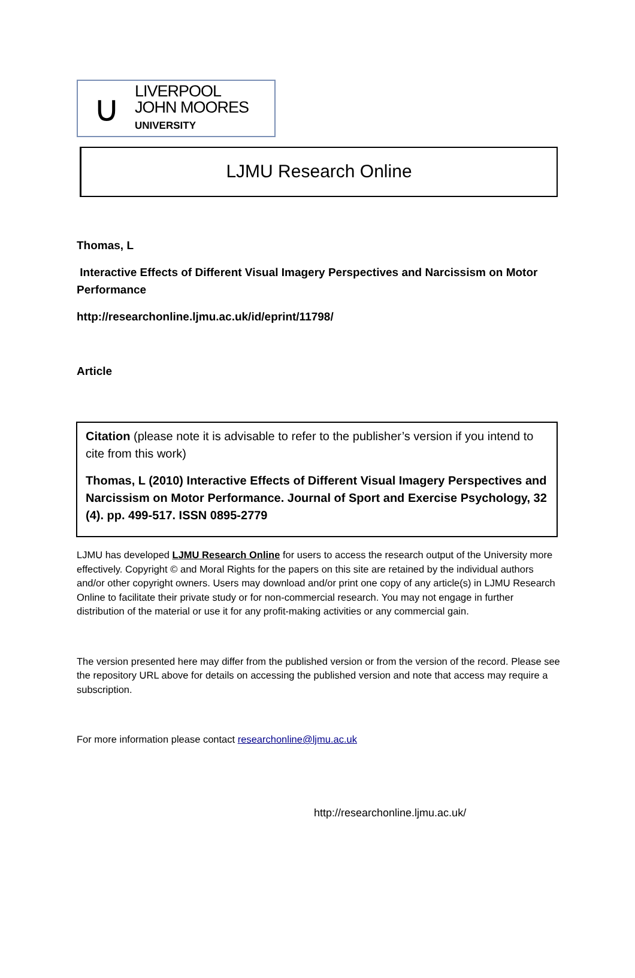∪
LIVERPOOL
JOHN MOORES
UNIVERSITY
LJMU Research Online
Thomas, L
Interactive Effects of Different Visual Imagery Perspectives and Narcissism on Motor Performance
http://researchonline.ljmu.ac.uk/id/eprint/11798/
Article
Citation (please note it is advisable to refer to the publisher’s version if you intend to cite from this work)
Thomas, L (2010) Interactive Effects of Different Visual Imagery Perspectives and Narcissism on Motor Performance. Journal of Sport and Exercise Psychology, 32 (4). pp. 499-517. ISSN 0895-2779
LJMU has developed LJMU Research Online for users to access the research output of the University more effectively. Copyright © and Moral Rights for the papers on this site are retained by the individual authors and/or other copyright owners. Users may download and/or print one copy of any article(s) in LJMU Research Online to facilitate their private study or for non-commercial research. You may not engage in further distribution of the material or use it for any profit-making activities or any commercial gain.
The version presented here may differ from the published version or from the version of the record. Please see the repository URL above for details on accessing the published version and note that access may require a subscription.
For more information please contact researchonline@ljmu.ac.uk
http://researchonline.ljmu.ac.uk/